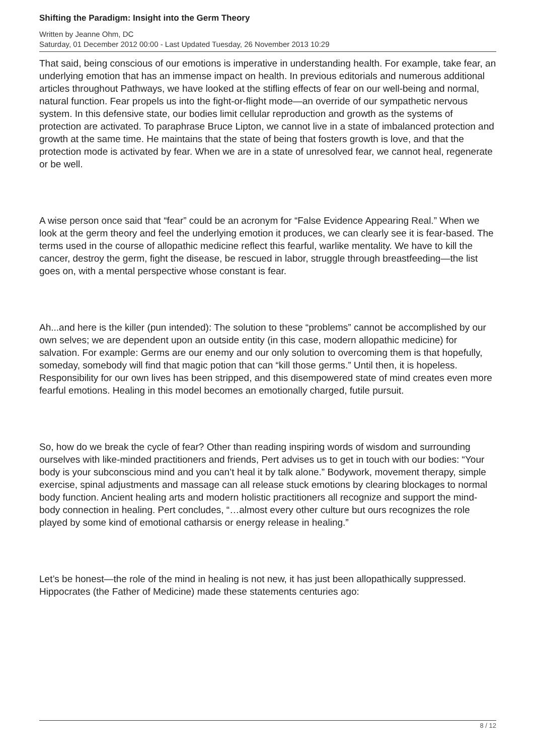Shifting the Paradigm: Insight into the Germ Theory
Written by Jeanne Ohm, DC
Saturday, 01 December 2012 00:00 - Last Updated Tuesday, 26 November 2013 10:29
That said, being conscious of our emotions is imperative in understanding health. For example, take fear, an underlying emotion that has an immense impact on health. In previous editorials and numerous additional articles throughout Pathways, we have looked at the stifling effects of fear on our well-being and normal, natural function. Fear propels us into the fight-or-flight mode—an override of our sympathetic nervous system. In this defensive state, our bodies limit cellular reproduction and growth as the systems of protection are activated. To paraphrase Bruce Lipton, we cannot live in a state of imbalanced protection and growth at the same time. He maintains that the state of being that fosters growth is love, and that the protection mode is activated by fear. When we are in a state of unresolved fear, we cannot heal, regenerate or be well.
A wise person once said that “fear” could be an acronym for “False Evidence Appearing Real.” When we look at the germ theory and feel the underlying emotion it produces, we can clearly see it is fear-based. The terms used in the course of allopathic medicine reflect this fearful, warlike mentality. We have to kill the cancer, destroy the germ, fight the disease, be rescued in labor, struggle through breastfeeding—the list goes on, with a mental perspective whose constant is fear.
Ah...and here is the killer (pun intended): The solution to these “problems” cannot be accomplished by our own selves; we are dependent upon an outside entity (in this case, modern allopathic medicine) for salvation. For example: Germs are our enemy and our only solution to overcoming them is that hopefully, someday, somebody will find that magic potion that can “kill those germs.” Until then, it is hopeless. Responsibility for our own lives has been stripped, and this disempowered state of mind creates even more fearful emotions. Healing in this model becomes an emotionally charged, futile pursuit.
So, how do we break the cycle of fear? Other than reading inspiring words of wisdom and surrounding ourselves with like-minded practitioners and friends, Pert advises us to get in touch with our bodies: “Your body is your subconscious mind and you can’t heal it by talk alone.” Bodywork, movement therapy, simple exercise, spinal adjustments and massage can all release stuck emotions by clearing blockages to normal body function. Ancient healing arts and modern holistic practitioners all recognize and support the mind-body connection in healing. Pert concludes, “…almost every other culture but ours recognizes the role played by some kind of emotional catharsis or energy release in healing.”
Let’s be honest—the role of the mind in healing is not new, it has just been allopathically suppressed. Hippocrates (the Father of Medicine) made these statements centuries ago:
8 / 12